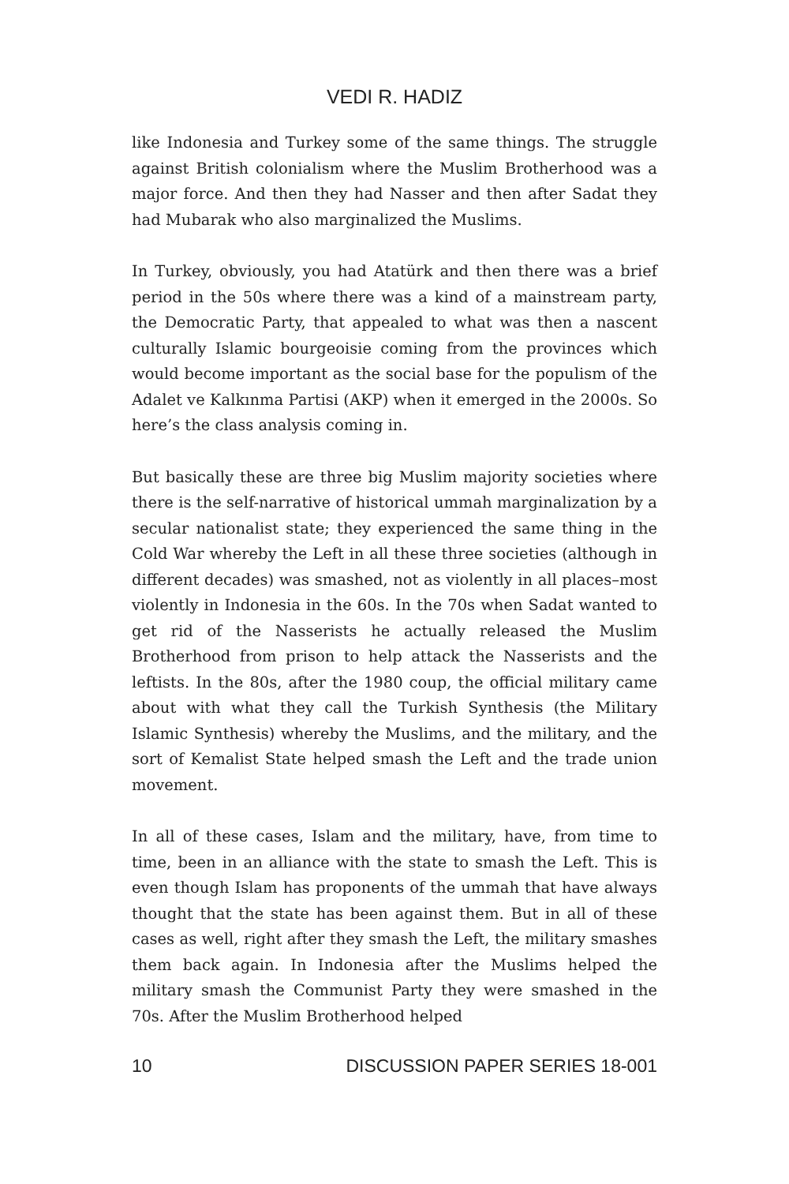VEDI R. HADIZ
like Indonesia and Turkey some of the same things. The struggle against British colonialism where the Muslim Brotherhood was a major force. And then they had Nasser and then after Sadat they had Mubarak who also marginalized the Muslims.
In Turkey, obviously, you had Atatürk and then there was a brief period in the 50s where there was a kind of a mainstream party, the Democratic Party, that appealed to what was then a nascent culturally Islamic bourgeoisie coming from the provinces which would become important as the social base for the populism of the Adalet ve Kalkınma Partisi (AKP) when it emerged in the 2000s. So here’s the class analysis coming in.
But basically these are three big Muslim majority societies where there is the self-narrative of historical ummah marginalization by a secular nationalist state; they experienced the same thing in the Cold War whereby the Left in all these three societies (although in different decades) was smashed, not as violently in all places–most violently in Indonesia in the 60s. In the 70s when Sadat wanted to get rid of the Nasserists he actually released the Muslim Brotherhood from prison to help attack the Nasserists and the leftists. In the 80s, after the 1980 coup, the official military came about with what they call the Turkish Synthesis (the Military Islamic Synthesis) whereby the Muslims, and the military, and the sort of Kemalist State helped smash the Left and the trade union movement.
In all of these cases, Islam and the military, have, from time to time, been in an alliance with the state to smash the Left. This is even though Islam has proponents of the ummah that have always thought that the state has been against them. But in all of these cases as well, right after they smash the Left, the military smashes them back again. In Indonesia after the Muslims helped the military smash the Communist Party they were smashed in the 70s. After the Muslim Brotherhood helped
10 DISCUSSION PAPER SERIES 18-001